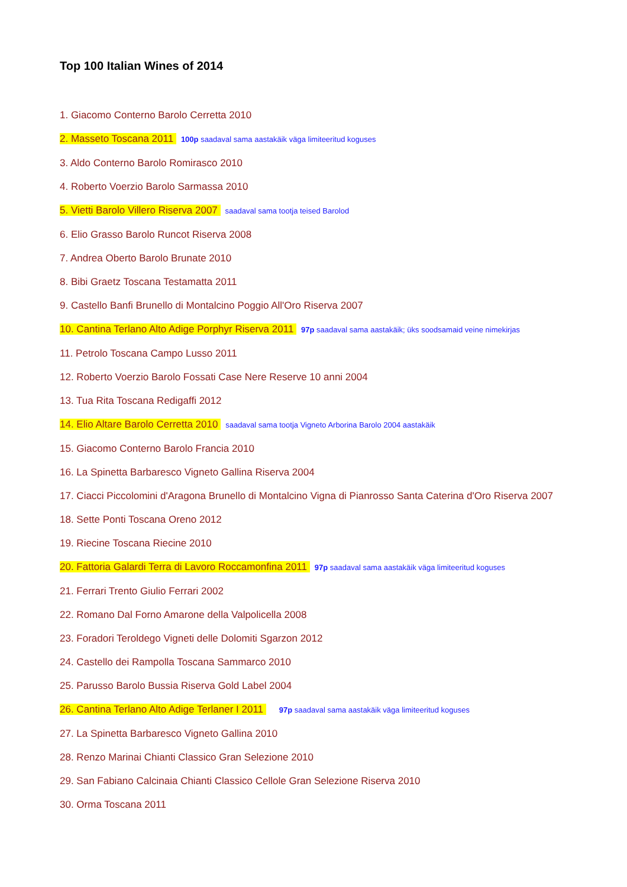Top 100 Italian Wines of 2014
1. Giacomo Conterno Barolo Cerretta 2010
2. Masseto Toscana 2011 100p saadaval sama aastakäik väga limiteeritud koguses
3. Aldo Conterno Barolo Romirasco 2010
4. Roberto Voerzio Barolo Sarmassa 2010
5. Vietti Barolo Villero Riserva 2007 saadaval sama tootja teised Barolod
6. Elio Grasso Barolo Runcot Riserva 2008
7. Andrea Oberto Barolo Brunate 2010
8. Bibi Graetz Toscana Testamatta 2011
9. Castello Banfi Brunello di Montalcino Poggio All'Oro Riserva 2007
10. Cantina Terlano Alto Adige Porphyr Riserva 2011 97p saadaval sama aastakäik; üks soodsamaid veine nimekirjas
11. Petrolo Toscana Campo Lusso 2011
12. Roberto Voerzio Barolo Fossati Case Nere Reserve 10 anni 2004
13. Tua Rita Toscana Redigaffi 2012
14. Elio Altare Barolo Cerretta 2010 saadaval sama tootja Vigneto Arborina Barolo 2004 aastakäik
15. Giacomo Conterno Barolo Francia 2010
16. La Spinetta Barbaresco Vigneto Gallina Riserva 2004
17. Ciacci Piccolomini d'Aragona Brunello di Montalcino Vigna di Pianrosso Santa Caterina d'Oro Riserva 2007
18. Sette Ponti Toscana Oreno 2012
19. Riecine Toscana Riecine 2010
20. Fattoria Galardi Terra di Lavoro Roccamonfina 2011 97p saadaval sama aastakäik väga limiteeritud koguses
21. Ferrari Trento Giulio Ferrari 2002
22. Romano Dal Forno Amarone della Valpolicella 2008
23. Foradori Teroldego Vigneti delle Dolomiti Sgarzon 2012
24. Castello dei Rampolla Toscana Sammarco 2010
25. Parusso Barolo Bussia Riserva Gold Label 2004
26. Cantina Terlano Alto Adige Terlaner I 2011 97p saadaval sama aastakäik väga limiteeritud koguses
27. La Spinetta Barbaresco Vigneto Gallina 2010
28. Renzo Marinai Chianti Classico Gran Selezione 2010
29. San Fabiano Calcinaia Chianti Classico Cellole Gran Selezione Riserva 2010
30. Orma Toscana 2011